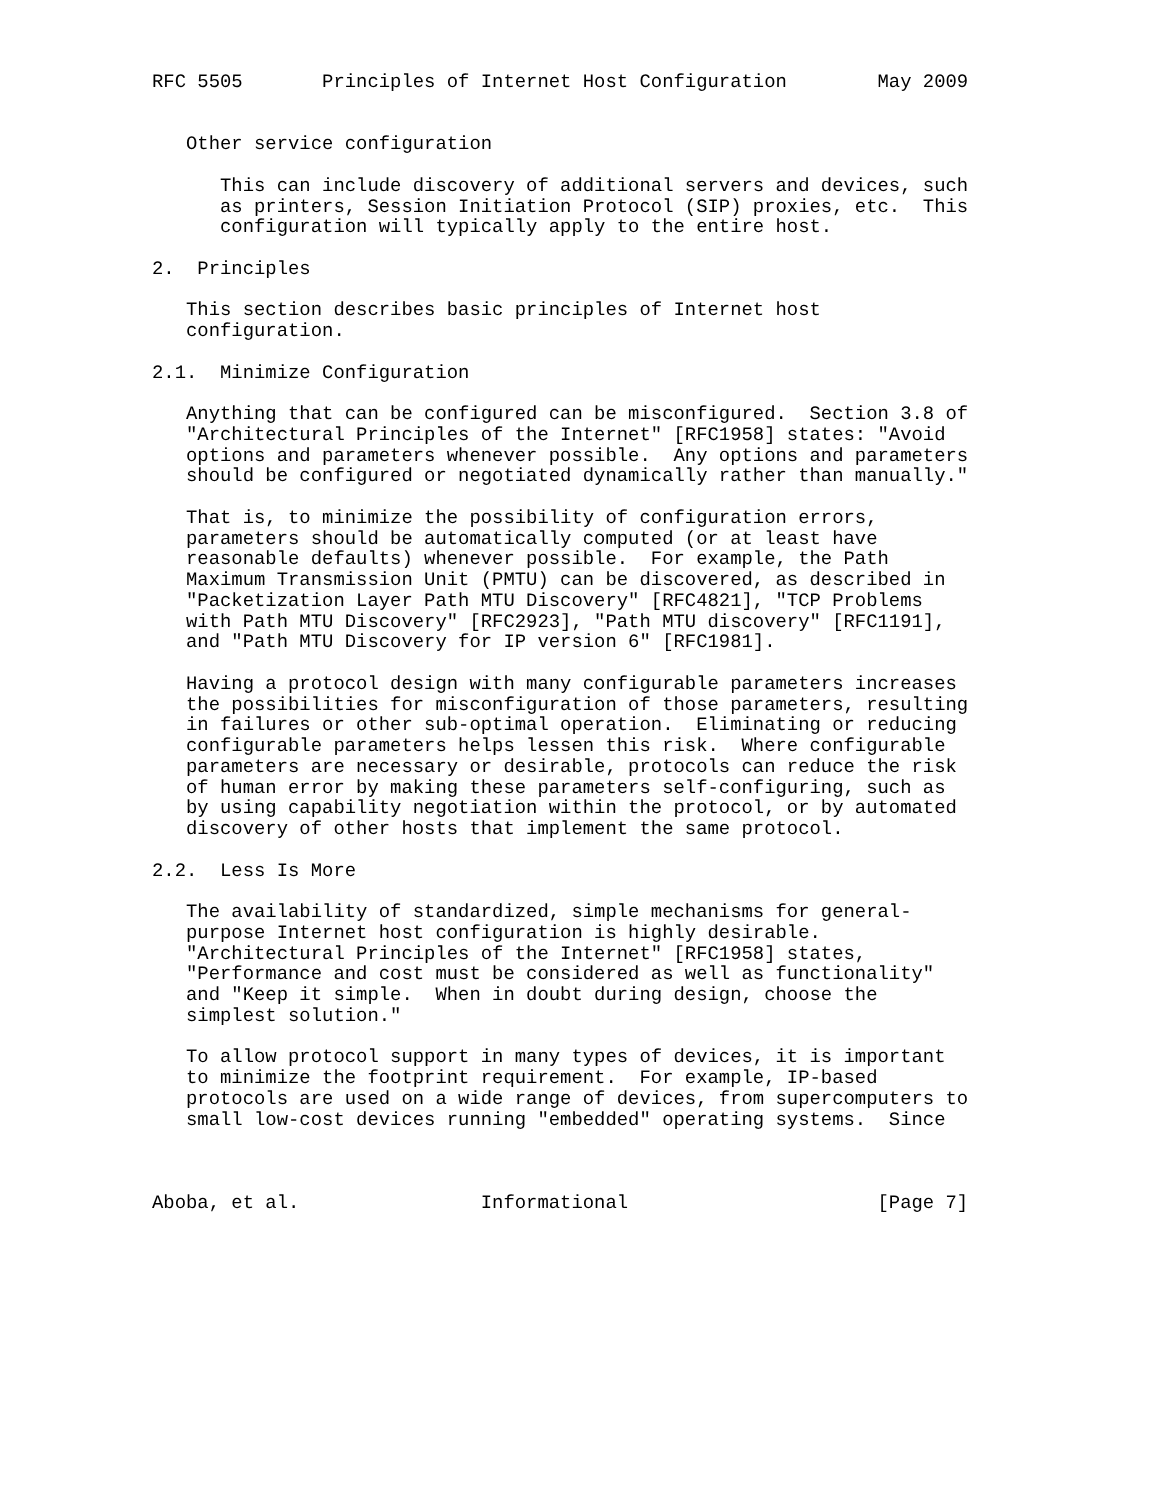RFC 5505       Principles of Internet Host Configuration        May 2009


   Other service configuration

      This can include discovery of additional servers and devices, such
      as printers, Session Initiation Protocol (SIP) proxies, etc.  This
      configuration will typically apply to the entire host.

2.  Principles

   This section describes basic principles of Internet host
   configuration.

2.1.  Minimize Configuration

   Anything that can be configured can be misconfigured.  Section 3.8 of
   "Architectural Principles of the Internet" [RFC1958] states: "Avoid
   options and parameters whenever possible.  Any options and parameters
   should be configured or negotiated dynamically rather than manually."

   That is, to minimize the possibility of configuration errors,
   parameters should be automatically computed (or at least have
   reasonable defaults) whenever possible.  For example, the Path
   Maximum Transmission Unit (PMTU) can be discovered, as described in
   "Packetization Layer Path MTU Discovery" [RFC4821], "TCP Problems
   with Path MTU Discovery" [RFC2923], "Path MTU discovery" [RFC1191],
   and "Path MTU Discovery for IP version 6" [RFC1981].

   Having a protocol design with many configurable parameters increases
   the possibilities for misconfiguration of those parameters, resulting
   in failures or other sub-optimal operation.  Eliminating or reducing
   configurable parameters helps lessen this risk.  Where configurable
   parameters are necessary or desirable, protocols can reduce the risk
   of human error by making these parameters self-configuring, such as
   by using capability negotiation within the protocol, or by automated
   discovery of other hosts that implement the same protocol.

2.2.  Less Is More

   The availability of standardized, simple mechanisms for general-
   purpose Internet host configuration is highly desirable.
   "Architectural Principles of the Internet" [RFC1958] states,
   "Performance and cost must be considered as well as functionality"
   and "Keep it simple.  When in doubt during design, choose the
   simplest solution."

   To allow protocol support in many types of devices, it is important
   to minimize the footprint requirement.  For example, IP-based
   protocols are used on a wide range of devices, from supercomputers to
   small low-cost devices running "embedded" operating systems.  Since



Aboba, et al.                Informational                      [Page 7]